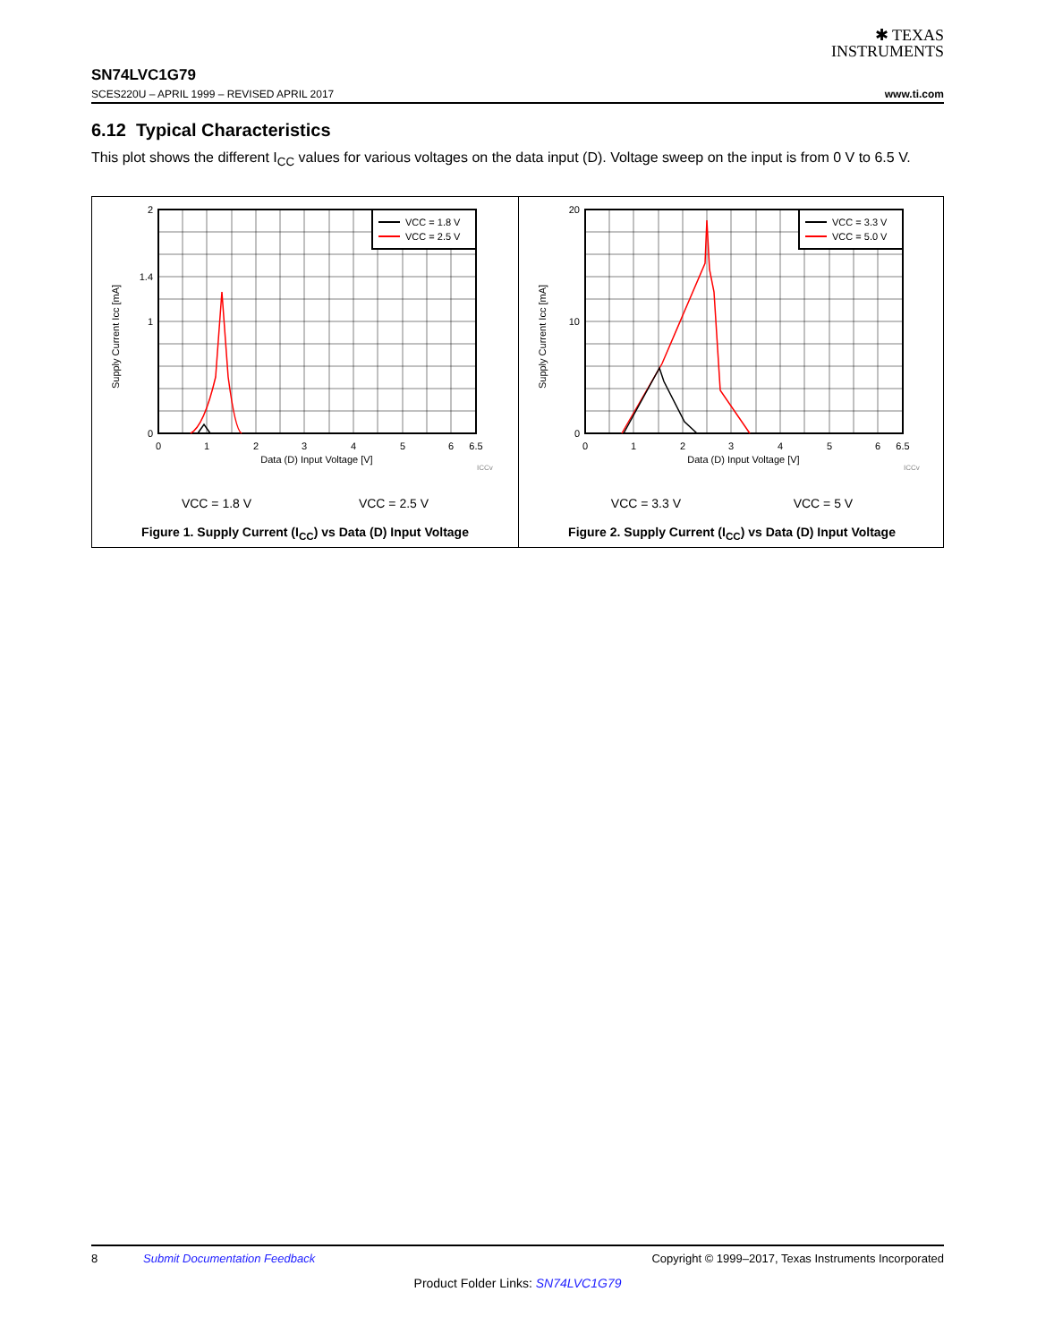✱ TEXAS
INSTRUMENTS
SN74LVC1G79
SCES220U – APRIL 1999 – REVISED APRIL 2017 www.ti.com
6.12 Typical Characteristics
This plot shows the different I<sub>CC</sub> values for various voltages on the data input (D). Voltage sweep on the input is from 0 V to 6.5 V.
Supply Current Icc [mA]
VCC = 1.8 V
VCC = 2.5 V
2
0
1
1.4
0
1
2
3
4
5
6
6.5
Data (D) Input Voltage [V]
ICCv
VCC = 1.8 V VCC = 2.5 V
Figure 1. Supply Current (I<sub>CC</sub>) vs Data (D) Input Voltage
Supply Current Icc [mA]
VCC = 3.3 V
VCC = 5.0 V
20
0
10
0
1
2
3
4
5
6
6.5
Data (D) Input Voltage [V]
ICCv
VCC = 3.3 V VCC = 5 V
Figure 2. Supply Current (I<sub>CC</sub>) vs Data (D) Input Voltage
8 Submit Documentation Feedback Copyright © 1999–2017, Texas Instruments Incorporated
Product Folder Links: SN74LVC1G79